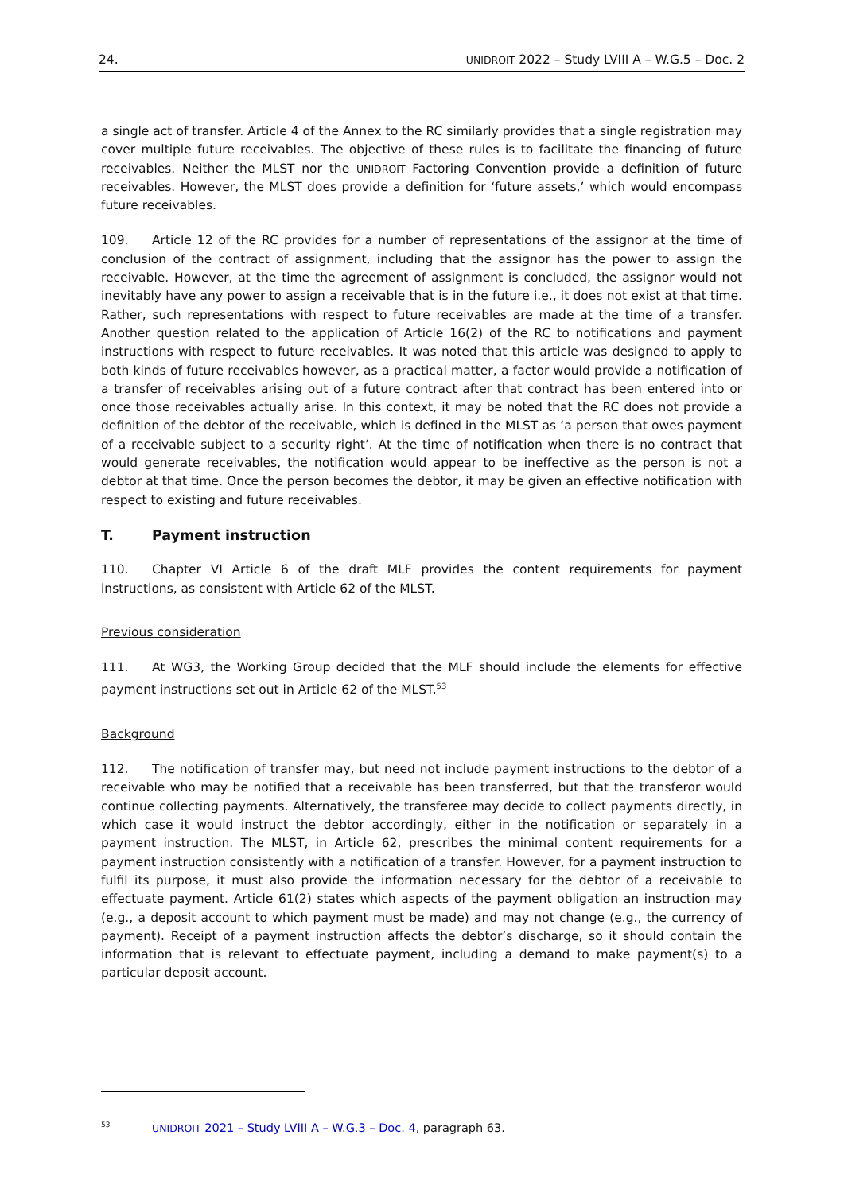24. UNIDROIT 2022 – Study LVIII A – W.G.5 – Doc. 2
a single act of transfer. Article 4 of the Annex to the RC similarly provides that a single registration may cover multiple future receivables. The objective of these rules is to facilitate the financing of future receivables. Neither the MLST nor the UNIDROIT Factoring Convention provide a definition of future receivables. However, the MLST does provide a definition for ‘future assets,’ which would encompass future receivables.
109. Article 12 of the RC provides for a number of representations of the assignor at the time of conclusion of the contract of assignment, including that the assignor has the power to assign the receivable. However, at the time the agreement of assignment is concluded, the assignor would not inevitably have any power to assign a receivable that is in the future i.e., it does not exist at that time. Rather, such representations with respect to future receivables are made at the time of a transfer. Another question related to the application of Article 16(2) of the RC to notifications and payment instructions with respect to future receivables. It was noted that this article was designed to apply to both kinds of future receivables however, as a practical matter, a factor would provide a notification of a transfer of receivables arising out of a future contract after that contract has been entered into or once those receivables actually arise. In this context, it may be noted that the RC does not provide a definition of the debtor of the receivable, which is defined in the MLST as ‘a person that owes payment of a receivable subject to a security right’. At the time of notification when there is no contract that would generate receivables, the notification would appear to be ineffective as the person is not a debtor at that time. Once the person becomes the debtor, it may be given an effective notification with respect to existing and future receivables.
T. Payment instruction
110. Chapter VI Article 6 of the draft MLF provides the content requirements for payment instructions, as consistent with Article 62 of the MLST.
Previous consideration
111. At WG3, the Working Group decided that the MLF should include the elements for effective payment instructions set out in Article 62 of the MLST.<sup>53</sup>
Background
112. The notification of transfer may, but need not include payment instructions to the debtor of a receivable who may be notified that a receivable has been transferred, but that the transferor would continue collecting payments. Alternatively, the transferee may decide to collect payments directly, in which case it would instruct the debtor accordingly, either in the notification or separately in a payment instruction. The MLST, in Article 62, prescribes the minimal content requirements for a payment instruction consistently with a notification of a transfer. However, for a payment instruction to fulfil its purpose, it must also provide the information necessary for the debtor of a receivable to effectuate payment. Article 61(2) states which aspects of the payment obligation an instruction may (e.g., a deposit account to which payment must be made) and may not change (e.g., the currency of payment). Receipt of a payment instruction affects the debtor’s discharge, so it should contain the information that is relevant to effectuate payment, including a demand to make payment(s) to a particular deposit account.
<sup>53</sup> UNIDROIT 2021 – Study LVIII A – W.G.3 – Doc. 4, paragraph 63.